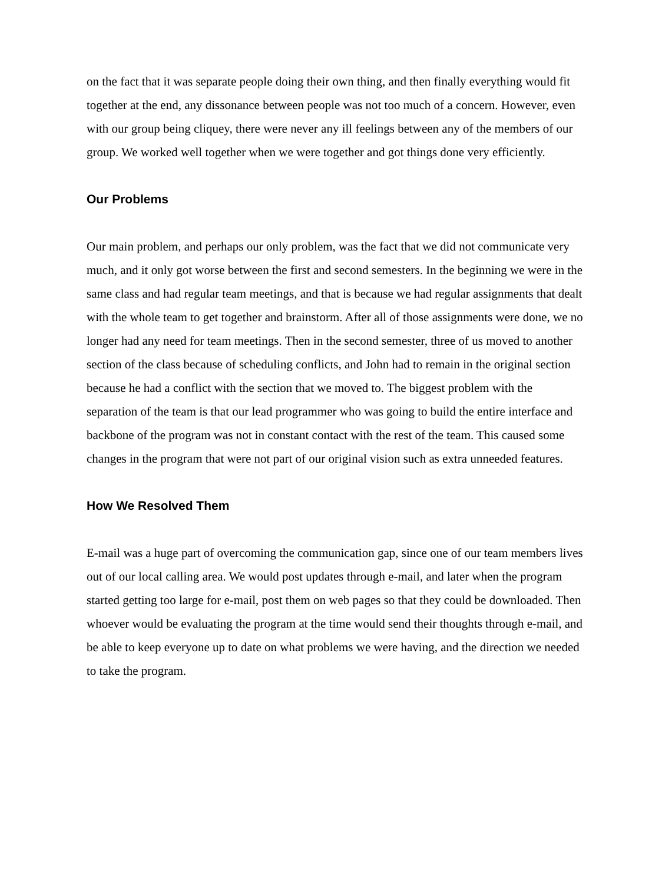on the fact that it was separate people doing their own thing, and then finally everything would fit together at the end, any dissonance between people was not too much of a concern. However, even with our group being cliquey, there were never any ill feelings between any of the members of our group. We worked well together when we were together and got things done very efficiently.
Our Problems
Our main problem, and perhaps our only problem, was the fact that we did not communicate very much, and it only got worse between the first and second semesters. In the beginning we were in the same class and had regular team meetings, and that is because we had regular assignments that dealt with the whole team to get together and brainstorm. After all of those assignments were done, we no longer had any need for team meetings. Then in the second semester, three of us moved to another section of the class because of scheduling conflicts, and John had to remain in the original section because he had a conflict with the section that we moved to. The biggest problem with the separation of the team is that our lead programmer who was going to build the entire interface and backbone of the program was not in constant contact with the rest of the team. This caused some changes in the program that were not part of our original vision such as extra unneeded features.
How We Resolved Them
E-mail was a huge part of overcoming the communication gap, since one of our team members lives out of our local calling area. We would post updates through e-mail, and later when the program started getting too large for e-mail, post them on web pages so that they could be downloaded. Then whoever would be evaluating the program at the time would send their thoughts through e-mail, and be able to keep everyone up to date on what problems we were having, and the direction we needed to take the program.